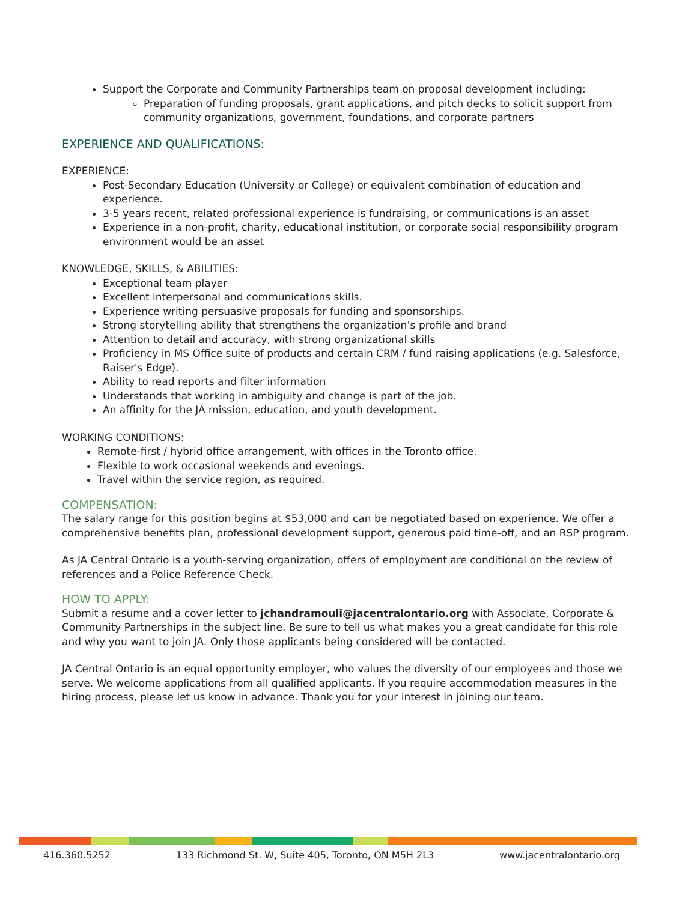Support the Corporate and Community Partnerships team on proposal development including:
Preparation of funding proposals, grant applications, and pitch decks to solicit support from community organizations, government, foundations, and corporate partners
EXPERIENCE AND QUALIFICATIONS:
EXPERIENCE:
Post-Secondary Education (University or College) or equivalent combination of education and experience.
3-5 years recent, related professional experience is fundraising, or communications is an asset
Experience in a non-profit, charity, educational institution, or corporate social responsibility program environment would be an asset
KNOWLEDGE, SKILLS, & ABILITIES:
Exceptional team player
Excellent interpersonal and communications skills.
Experience writing persuasive proposals for funding and sponsorships.
Strong storytelling ability that strengthens the organization’s profile and brand
Attention to detail and accuracy, with strong organizational skills
Proficiency in MS Office suite of products and certain CRM / fund raising applications (e.g. Salesforce, Raiser's Edge).
Ability to read reports and filter information
Understands that working in ambiguity and change is part of the job.
An affinity for the JA mission, education, and youth development.
WORKING CONDITIONS:
Remote-first / hybrid office arrangement, with offices in the Toronto office.
Flexible to work occasional weekends and evenings.
Travel within the service region, as required.
COMPENSATION:
The salary range for this position begins at $53,000 and can be negotiated based on experience. We offer a comprehensive benefits plan, professional development support, generous paid time-off, and an RSP program.
As JA Central Ontario is a youth-serving organization, offers of employment are conditional on the review of references and a Police Reference Check.
HOW TO APPLY:
Submit a resume and a cover letter to jchandramouli@jacentralontario.org with Associate, Corporate & Community Partnerships in the subject line. Be sure to tell us what makes you a great candidate for this role and why you want to join JA. Only those applicants being considered will be contacted.
JA Central Ontario is an equal opportunity employer, who values the diversity of our employees and those we serve. We welcome applications from all qualified applicants. If you require accommodation measures in the hiring process, please let us know in advance. Thank you for your interest in joining our team.
416.360.5252 133 Richmond St. W, Suite 405, Toronto, ON M5H 2L3 www.jacentralontario.org